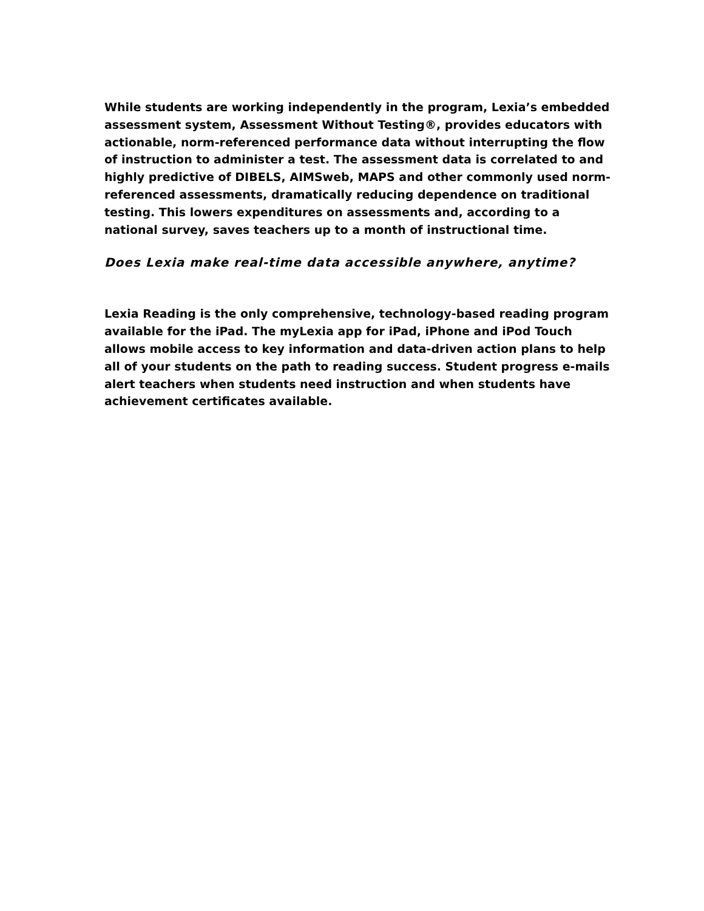While students are working independently in the program, Lexia’s embedded assessment system, Assessment Without Testing®, provides educators with actionable, norm-referenced performance data without interrupting the flow of instruction to administer a test. The assessment data is correlated to and highly predictive of DIBELS, AIMSweb, MAPS and other commonly used norm-referenced assessments, dramatically reducing dependence on traditional testing. This lowers expenditures on assessments and, according to a national survey, saves teachers up to a month of instructional time.
Does Lexia make real-time data accessible anywhere, anytime?
Lexia Reading is the only comprehensive, technology-based reading program available for the iPad. The myLexia app for iPad, iPhone and iPod Touch allows mobile access to key information and data-driven action plans to help all of your students on the path to reading success. Student progress e-mails alert teachers when students need instruction and when students have achievement certificates available.